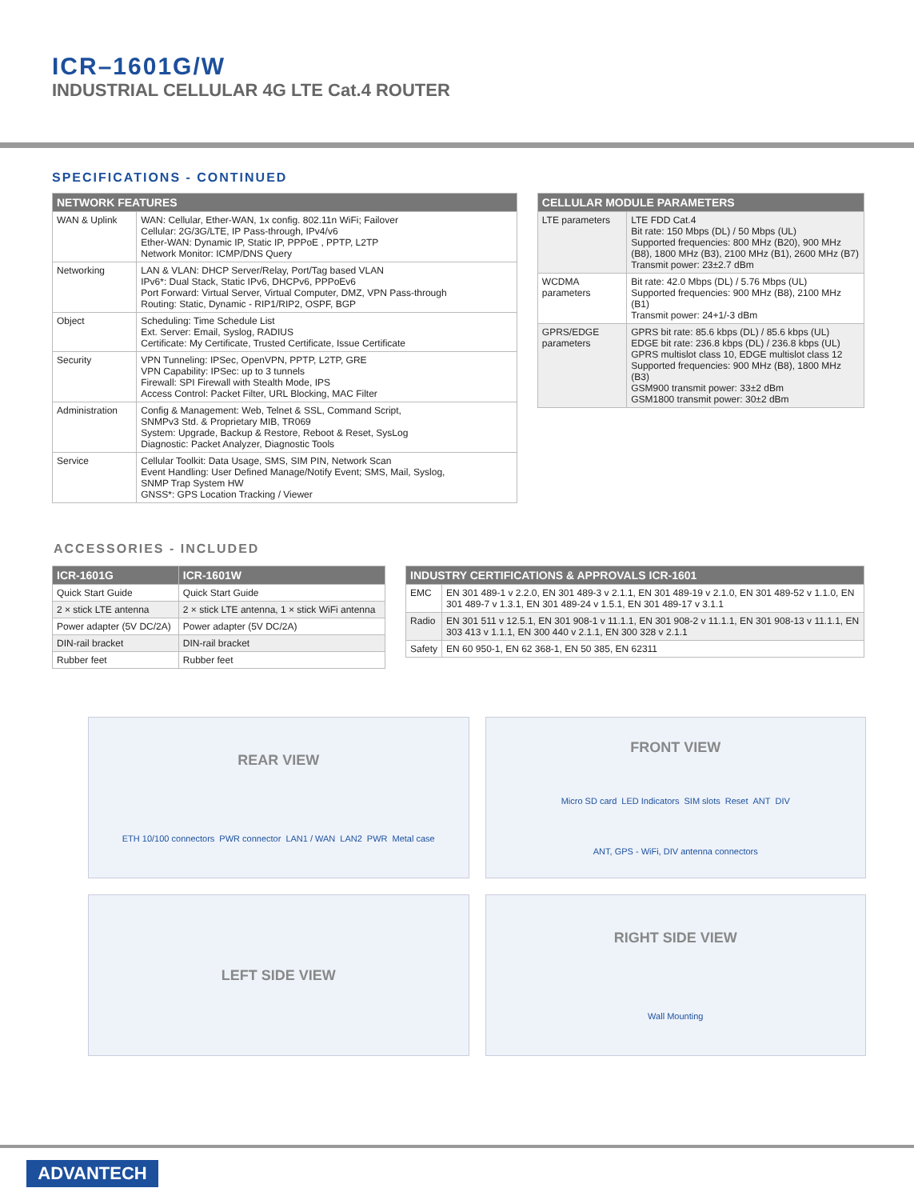ICR–1601G/W
INDUSTRIAL CELLULAR 4G LTE Cat.4 ROUTER
SPECIFICATIONS - CONTINUED
| NETWORK FEATURES | |
| --- | --- |
| WAN & Uplink | WAN: Cellular, Ether-WAN, 1x config. 802.11n WiFi; Failover Cellular: 2G/3G/LTE, IP Pass-through, IPv4/v6 Ether-WAN: Dynamic IP, Static IP, PPPoE , PPTP, L2TP Network Monitor: ICMP/DNS Query |
| Networking | LAN & VLAN: DHCP Server/Relay, Port/Tag based VLAN IPv6*: Dual Stack, Static IPv6, DHCPv6, PPPoEv6 Port Forward: Virtual Server, Virtual Computer, DMZ, VPN Pass-through Routing: Static, Dynamic - RIP1/RIP2, OSPF, BGP |
| Object | Scheduling: Time Schedule List Ext. Server: Email, Syslog, RADIUS Certificate: My Certificate, Trusted Certificate, Issue Certificate |
| Security | VPN Tunneling: IPSec, OpenVPN, PPTP, L2TP, GRE VPN Capability: IPSec: up to 3 tunnels Firewall: SPI Firewall with Stealth Mode, IPS Access Control: Packet Filter, URL Blocking, MAC Filter |
| Administration | Config & Management: Web, Telnet & SSL, Command Script, SNMPv3 Std. & Proprietary MIB, TR069 System: Upgrade, Backup & Restore, Reboot & Reset, SysLog Diagnostic: Packet Analyzer, Diagnostic Tools |
| Service | Cellular Toolkit: Data Usage, SMS, SIM PIN, Network Scan Event Handling: User Defined Manage/Notify Event; SMS, Mail, Syslog, SNMP Trap System HW GNSS*: GPS Location Tracking / Viewer |
| CELLULAR MODULE PARAMETERS | |
| --- | --- |
| LTE parameters | LTE FDD Cat.4 Bit rate: 150 Mbps (DL) / 50 Mbps (UL) Supported frequencies: 800 MHz (B20), 900 MHz (B8), 1800 MHz (B3), 2100 MHz (B1), 2600 MHz (B7) Transmit power: 23±2.7 dBm |
| WCDMA parameters | Bit rate: 42.0 Mbps (DL) / 5.76 Mbps (UL) Supported frequencies: 900 MHz (B8), 2100 MHz (B1) Transmit power: 24+1/-3 dBm |
| GPRS/EDGE parameters | GPRS bit rate: 85.6 kbps (DL) / 85.6 kbps (UL) EDGE bit rate: 236.8 kbps (DL) / 236.8 kbps (UL) GPRS multislot class 10, EDGE multislot class 12 Supported frequencies: 900 MHz (B8), 1800 MHz (B3) GSM900 transmit power: 33±2 dBm GSM1800 transmit power: 30±2 dBm |
ACCESSORIES - INCLUDED
| ICR-1601G | ICR-1601W |
| --- | --- |
| Quick Start Guide | Quick Start Guide |
| 2 × stick LTE antenna | 2 × stick LTE antenna, 1 × stick WiFi antenna |
| Power adapter (5V DC/2A) | Power adapter (5V DC/2A) |
| DIN-rail bracket | DIN-rail bracket |
| Rubber feet | Rubber feet |
| INDUSTRY CERTIFICATIONS & APPROVALS ICR-1601 | |
| --- | --- |
| EMC | EN 301 489-1 v 2.2.0, EN 301 489-3 v 2.1.1, EN 301 489-19 v 2.1.0, EN 301 489-52 v 1.1.0, EN 301 489-7 v 1.3.1, EN 301 489-24 v 1.5.1, EN 301 489-17 v 3.1.1 |
| Radio | EN 301 511 v 12.5.1, EN 301 908-1 v 11.1.1, EN 301 908-2 v 11.1.1, EN 301 908-13 v 11.1.1, EN 303 413 v 1.1.1, EN 300 440 v 2.1.1, EN 300 328 v 2.1.1 |
| Safety | EN 60 950-1, EN 62 368-1, EN 50 385, EN 62311 |
REAR VIEW ETH 10/100 connectors PWR connector LAN1 / WAN LAN2 PWR Metal case
FRONT VIEW Micro SD card LED Indicators SIM slots Reset ANT DIV ANT, GPS - WiFi, DIV antenna connectors
LEFT SIDE VIEW
RIGHT SIDE VIEW Wall Mounting
ADVANTECH